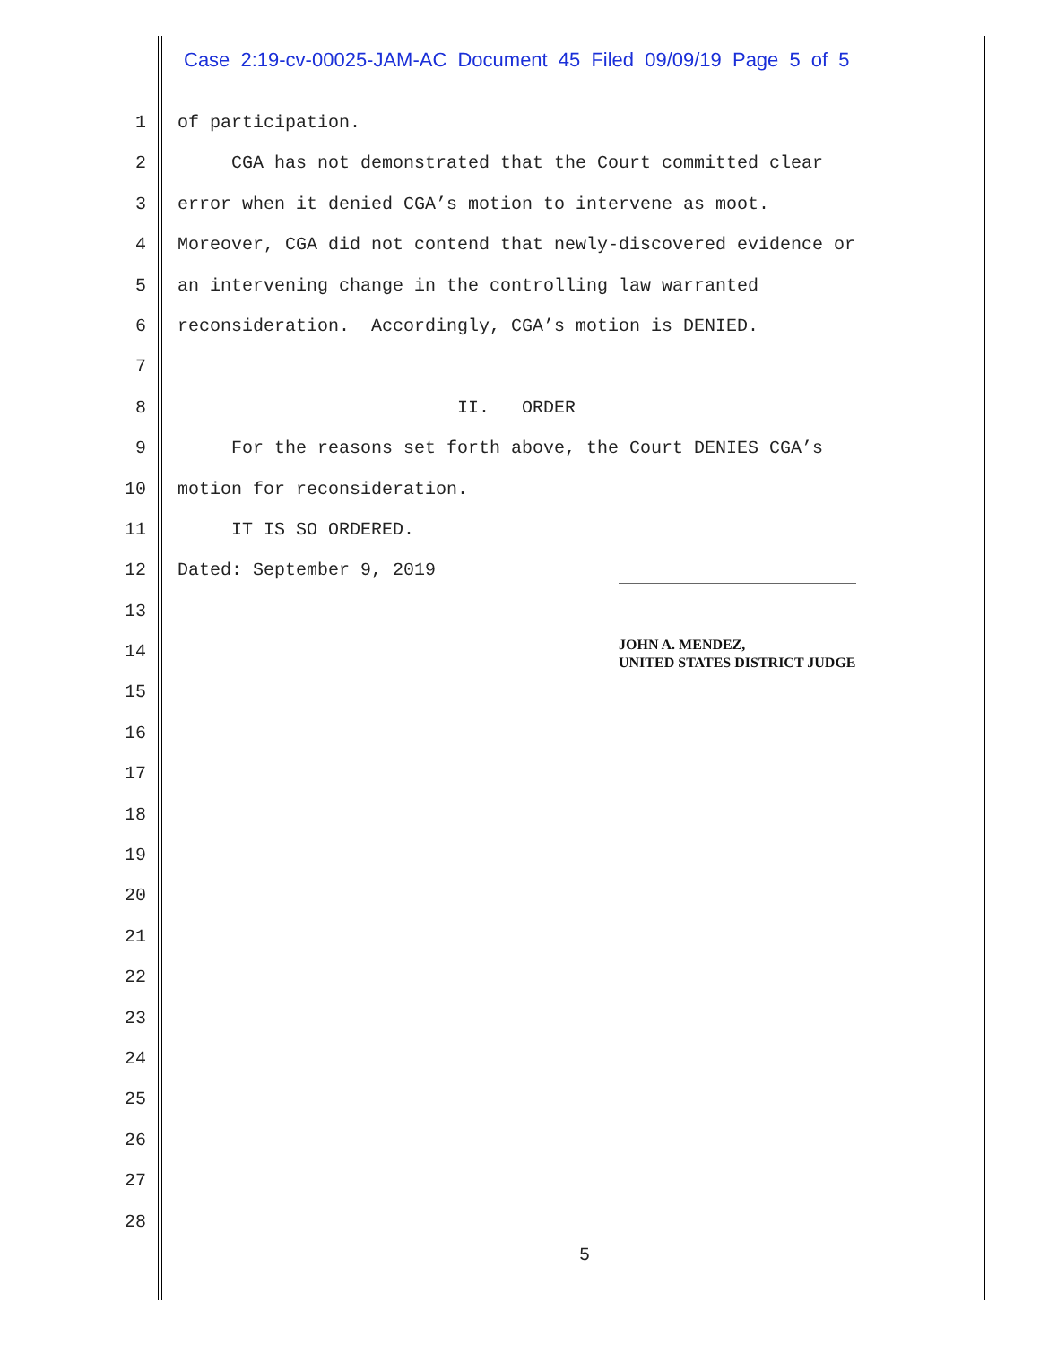Case 2:19-cv-00025-JAM-AC Document 45 Filed 09/09/19 Page 5 of 5
1 of participation.
2 CGA has not demonstrated that the Court committed clear
3 error when it denied CGA’s motion to intervene as moot.
4 Moreover, CGA did not contend that newly-discovered evidence or
5 an intervening change in the controlling law warranted
6 reconsideration. Accordingly, CGA’s motion is DENIED.
7
8 II. ORDER
9 For the reasons set forth above, the Court DENIES CGA’s
10 motion for reconsideration.
11 IT IS SO ORDERED.
12 Dated: September 9, 2019
13
14
15
16
17
18
19
20
21
22
23
24
25
26
27
28
JOHN A. MENDEZ,
UNITED STATES DISTRICT JUDGE
5